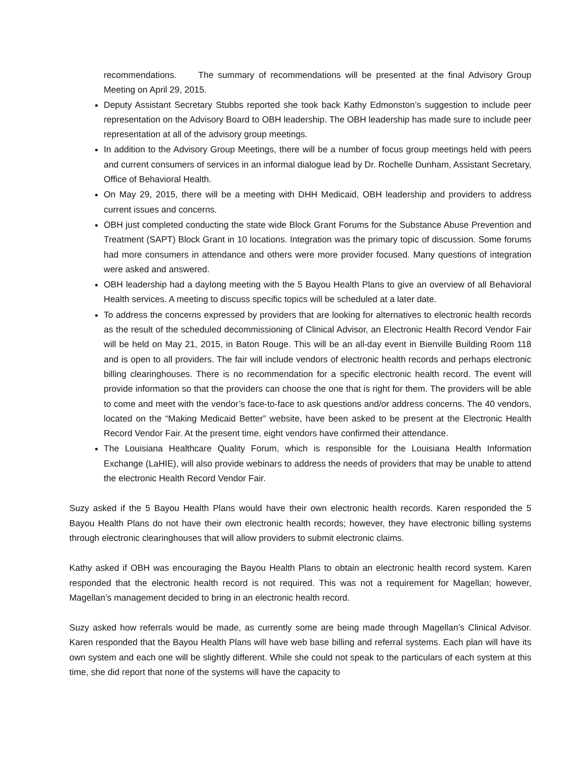recommendations. The summary of recommendations will be presented at the final Advisory Group Meeting on April 29, 2015.
Deputy Assistant Secretary Stubbs reported she took back Kathy Edmonston’s suggestion to include peer representation on the Advisory Board to OBH leadership. The OBH leadership has made sure to include peer representation at all of the advisory group meetings.
In addition to the Advisory Group Meetings, there will be a number of focus group meetings held with peers and current consumers of services in an informal dialogue lead by Dr. Rochelle Dunham, Assistant Secretary, Office of Behavioral Health.
On May 29, 2015, there will be a meeting with DHH Medicaid, OBH leadership and providers to address current issues and concerns.
OBH just completed conducting the state wide Block Grant Forums for the Substance Abuse Prevention and Treatment (SAPT) Block Grant in 10 locations. Integration was the primary topic of discussion. Some forums had more consumers in attendance and others were more provider focused. Many questions of integration were asked and answered.
OBH leadership had a daylong meeting with the 5 Bayou Health Plans to give an overview of all Behavioral Health services. A meeting to discuss specific topics will be scheduled at a later date.
To address the concerns expressed by providers that are looking for alternatives to electronic health records as the result of the scheduled decommissioning of Clinical Advisor, an Electronic Health Record Vendor Fair will be held on May 21, 2015, in Baton Rouge. This will be an all-day event in Bienville Building Room 118 and is open to all providers. The fair will include vendors of electronic health records and perhaps electronic billing clearinghouses. There is no recommendation for a specific electronic health record. The event will provide information so that the providers can choose the one that is right for them. The providers will be able to come and meet with the vendor’s face-to-face to ask questions and/or address concerns. The 40 vendors, located on the “Making Medicaid Better” website, have been asked to be present at the Electronic Health Record Vendor Fair. At the present time, eight vendors have confirmed their attendance.
The Louisiana Healthcare Quality Forum, which is responsible for the Louisiana Health Information Exchange (LaHIE), will also provide webinars to address the needs of providers that may be unable to attend the electronic Health Record Vendor Fair.
Suzy asked if the 5 Bayou Health Plans would have their own electronic health records. Karen responded the 5 Bayou Health Plans do not have their own electronic health records; however, they have electronic billing systems through electronic clearinghouses that will allow providers to submit electronic claims.
Kathy asked if OBH was encouraging the Bayou Health Plans to obtain an electronic health record system. Karen responded that the electronic health record is not required. This was not a requirement for Magellan; however, Magellan’s management decided to bring in an electronic health record.
Suzy asked how referrals would be made, as currently some are being made through Magellan’s Clinical Advisor. Karen responded that the Bayou Health Plans will have web base billing and referral systems. Each plan will have its own system and each one will be slightly different. While she could not speak to the particulars of each system at this time, she did report that none of the systems will have the capacity to